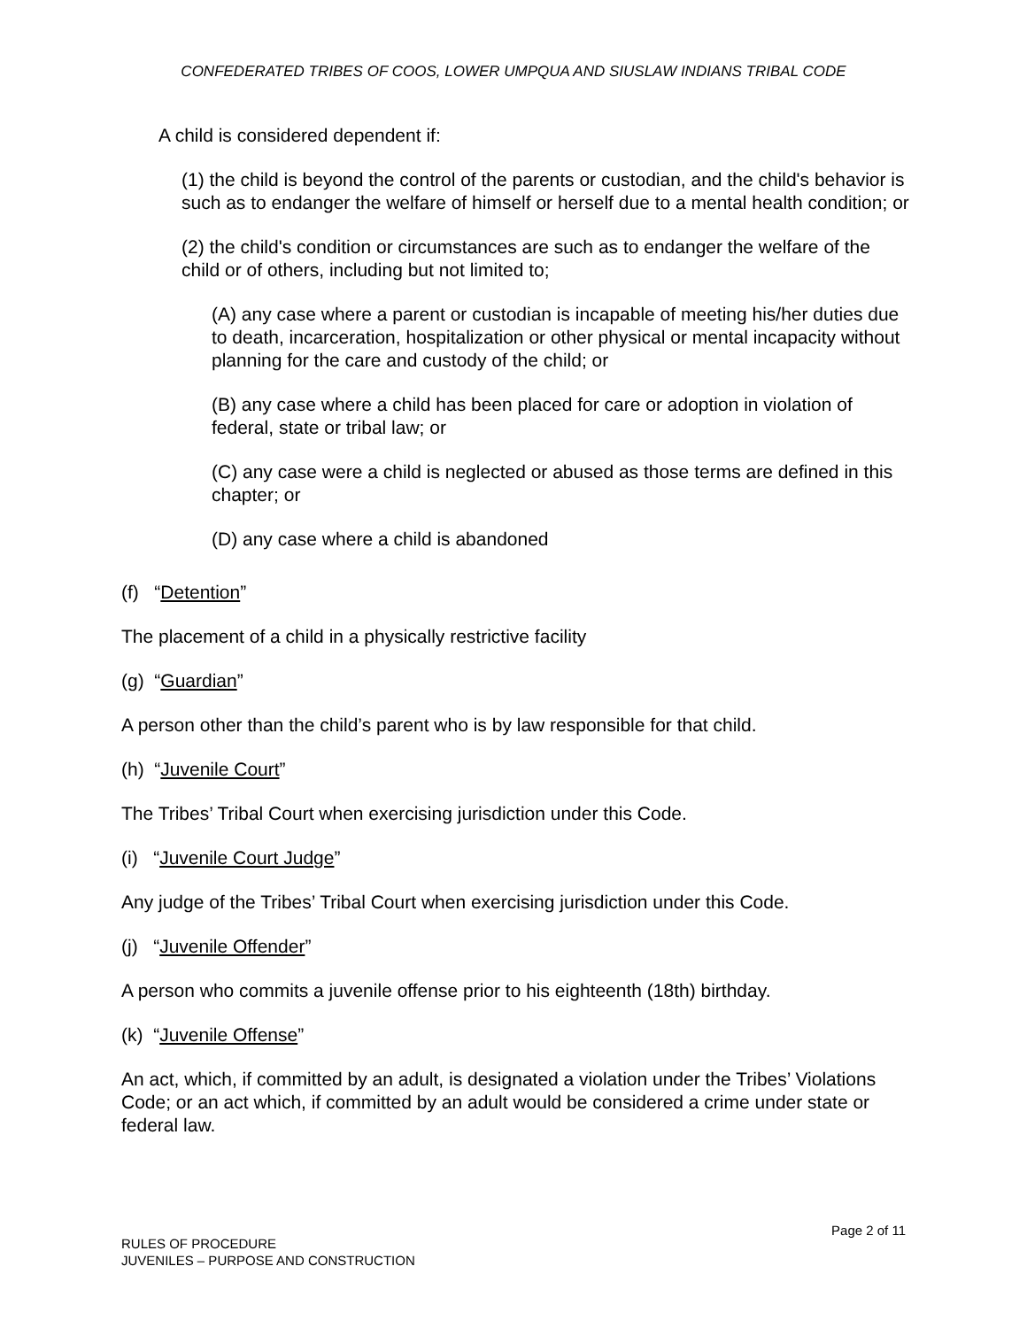CONFEDERATED TRIBES OF COOS, LOWER UMPQUA AND SIUSLAW INDIANS TRIBAL CODE
A child is considered dependent if:
(1) the child is beyond the control of the parents or custodian, and the child's behavior is such as to endanger the welfare of himself or herself due to a mental health condition; or
(2) the child's condition or circumstances are such as to endanger the welfare of the child or of others, including but not limited to;
(A) any case where a parent or custodian is incapable of meeting his/her duties due to death, incarceration, hospitalization or other physical or mental incapacity without planning for the care and custody of the child; or
(B) any case where a child has been placed for care or adoption in violation of federal, state or tribal law; or
(C) any case were a child is neglected or abused as those terms are defined in this chapter; or
(D) any case where a child is abandoned
(f) “Detention”
The placement of a child in a physically restrictive facility
(g) “Guardian”
A person other than the child’s parent who is by law responsible for that child.
(h) “Juvenile Court”
The Tribes’ Tribal Court when exercising jurisdiction under this Code.
(i) “Juvenile Court Judge”
Any judge of the Tribes’ Tribal Court when exercising jurisdiction under this Code.
(j) “Juvenile Offender”
A person who commits a juvenile offense prior to his eighteenth (18th) birthday.
(k) “Juvenile Offense”
An act, which, if committed by an adult, is designated a violation under the Tribes’ Violations Code; or an act which, if committed by an adult would be considered a crime under state or federal law.
Page 2 of 11
RULES OF PROCEDURE
JUVENILES – PURPOSE AND CONSTRUCTION